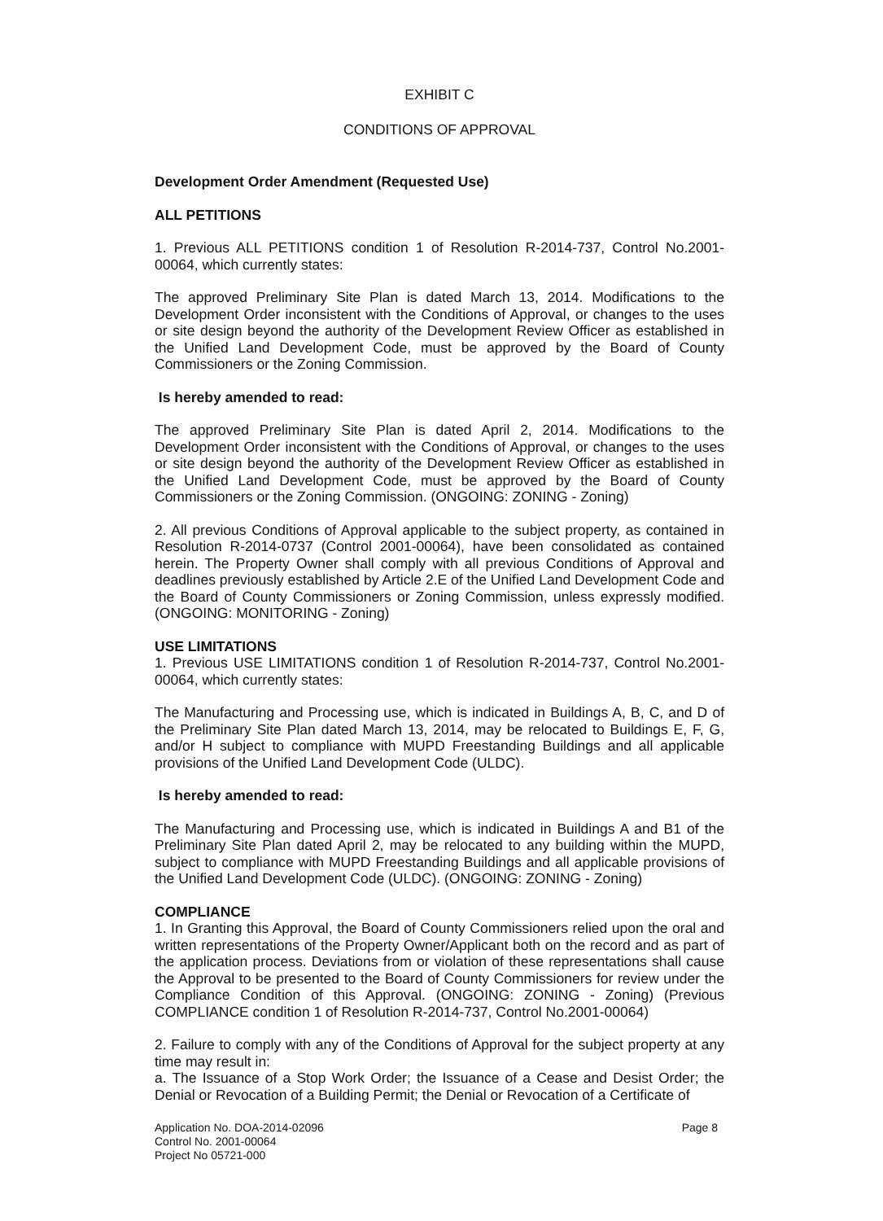EXHIBIT C
CONDITIONS OF APPROVAL
Development Order Amendment (Requested Use)
ALL PETITIONS
1. Previous ALL PETITIONS condition 1 of Resolution R-2014-737, Control No.2001-00064, which currently states:
The approved Preliminary Site Plan is dated March 13, 2014. Modifications to the Development Order inconsistent with the Conditions of Approval, or changes to the uses or site design beyond the authority of the Development Review Officer as established in the Unified Land Development Code, must be approved by the Board of County Commissioners or the Zoning Commission.
Is hereby amended to read:
The approved Preliminary Site Plan is dated April 2, 2014. Modifications to the Development Order inconsistent with the Conditions of Approval, or changes to the uses or site design beyond the authority of the Development Review Officer as established in the Unified Land Development Code, must be approved by the Board of County Commissioners or the Zoning Commission. (ONGOING: ZONING - Zoning)
2. All previous Conditions of Approval applicable to the subject property, as contained in Resolution R-2014-0737 (Control 2001-00064), have been consolidated as contained herein. The Property Owner shall comply with all previous Conditions of Approval and deadlines previously established by Article 2.E of the Unified Land Development Code and the Board of County Commissioners or Zoning Commission, unless expressly modified. (ONGOING: MONITORING - Zoning)
USE LIMITATIONS
1. Previous USE LIMITATIONS condition 1 of Resolution R-2014-737, Control No.2001-00064, which currently states:
The Manufacturing and Processing use, which is indicated in Buildings A, B, C, and D of the Preliminary Site Plan dated March 13, 2014, may be relocated to Buildings E, F, G, and/or H subject to compliance with MUPD Freestanding Buildings and all applicable provisions of the Unified Land Development Code (ULDC).
Is hereby amended to read:
The Manufacturing and Processing use, which is indicated in Buildings A and B1 of the Preliminary Site Plan dated April 2, may be relocated to any building within the MUPD, subject to compliance with MUPD Freestanding Buildings and all applicable provisions of the Unified Land Development Code (ULDC). (ONGOING: ZONING - Zoning)
COMPLIANCE
1. In Granting this Approval, the Board of County Commissioners relied upon the oral and written representations of the Property Owner/Applicant both on the record and as part of the application process. Deviations from or violation of these representations shall cause the Approval to be presented to the Board of County Commissioners for review under the Compliance Condition of this Approval. (ONGOING: ZONING - Zoning) (Previous COMPLIANCE condition 1 of Resolution R-2014-737, Control No.2001-00064)
2. Failure to comply with any of the Conditions of Approval for the subject property at any time may result in:
a. The Issuance of a Stop Work Order; the Issuance of a Cease and Desist Order; the Denial or Revocation of a Building Permit; the Denial or Revocation of a Certificate of
Application No. DOA-2014-02096
Control No. 2001-00064
Project No 05721-000
Page 8